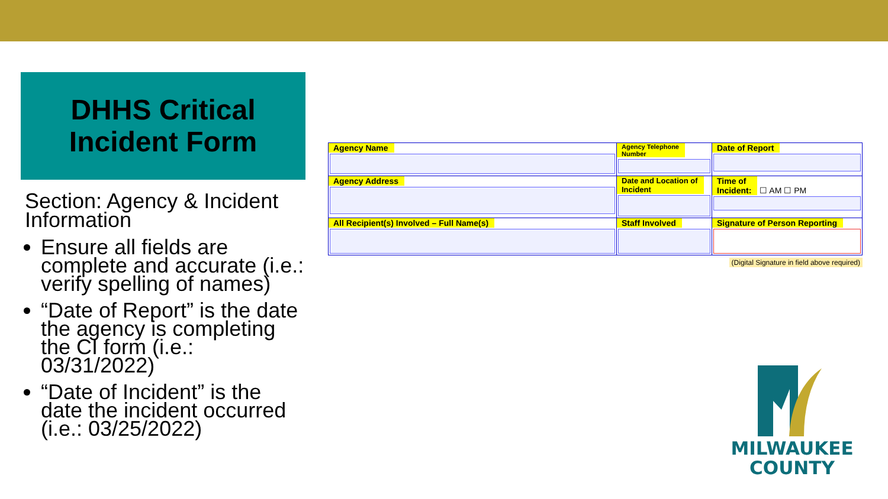DHHS Critical
Incident Form
Section: Agency & Incident Information
Ensure all fields are complete and accurate (i.e.: verify spelling of names)
“Date of Report” is the date the agency is completing the CI form (i.e.: 03/31/2022)
“Date of Incident” is the date the incident occurred (i.e.: 03/25/2022)
| Agency Name | Agency Telephone Number | Date of Report |
| Agency Address | Date and Location of Incident | Time of Incident: ☐ AM ☐ PM |
| All Recipient(s) Involved – Full Name(s) | Staff Involved | Signature of Person Reporting |
(Digital Signature in field above required)
MILWAUKEE
COUNTY